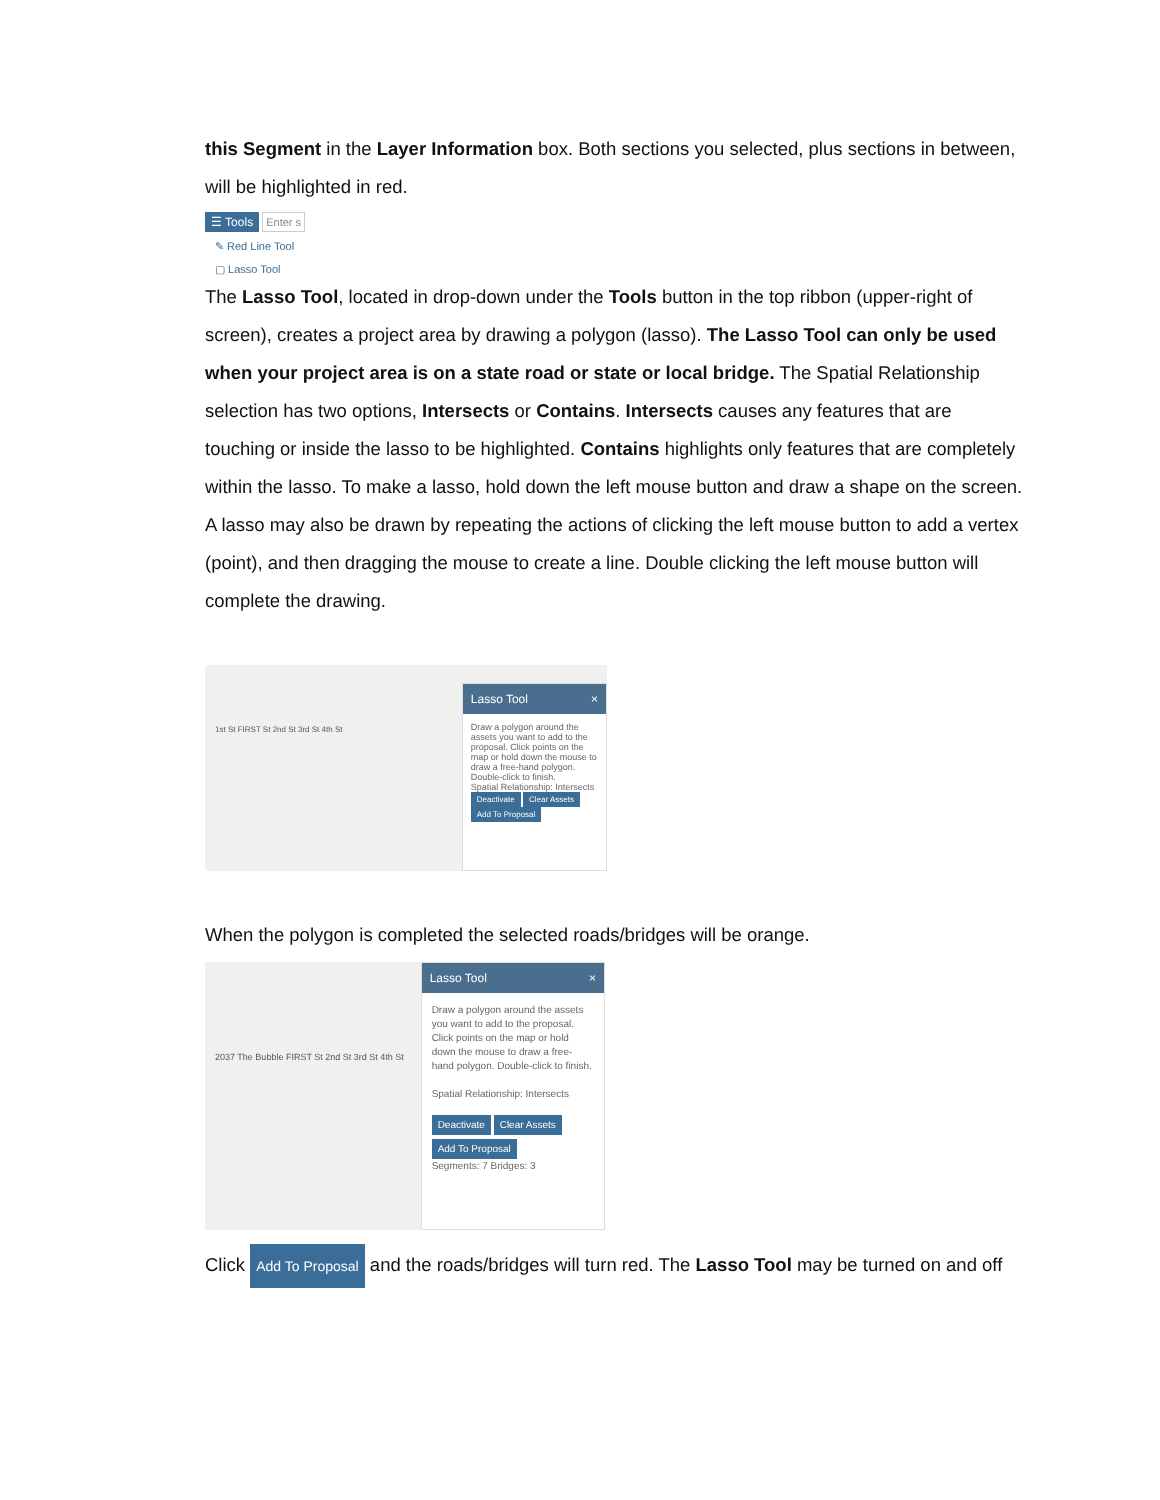this Segment in the Layer Information box. Both sections you selected, plus sections in between, will be highlighted in red.
☰ Tools Enter s
✎ Red Line Tool
▢ Lasso Tool
The Lasso Tool, located in drop-down under the Tools button in the top ribbon (upper-right of screen), creates a project area by drawing a polygon (lasso). The Lasso Tool can only be used when your project area is on a state road or state or local bridge. The Spatial Relationship selection has two options, Intersects or Contains. Intersects causes any features that are touching or inside the lasso to be highlighted. Contains highlights only features that are completely within the lasso. To make a lasso, hold down the left mouse button and draw a shape on the screen. A lasso may also be drawn by repeating the actions of clicking the left mouse button to add a vertex (point), and then dragging the mouse to create a line. Double clicking the left mouse button will complete the drawing.
1st St FIRST St 2nd St 3rd St 4th St
Lasso Tool ×
Draw a polygon around the assets you want to add to the proposal. Click points on the map or hold down the mouse to draw a free-hand polygon. Double-click to finish.
Spatial Relationship: Intersects
Deactivate Clear Assets Add To Proposal
When the polygon is completed the selected roads/bridges will be orange.
2037 The Bubble FIRST St 2nd St 3rd St 4th St
Lasso Tool ×
Draw a polygon around the assets you want to add to the proposal. Click points on the map or hold down the mouse to draw a free-hand polygon. Double-click to finish.
Spatial Relationship: Intersects
Deactivate Clear Assets
Add To Proposal
Segments: 7 Bridges: 3
Click Add To Proposal and the roads/bridges will turn red. The Lasso Tool may be turned on and off